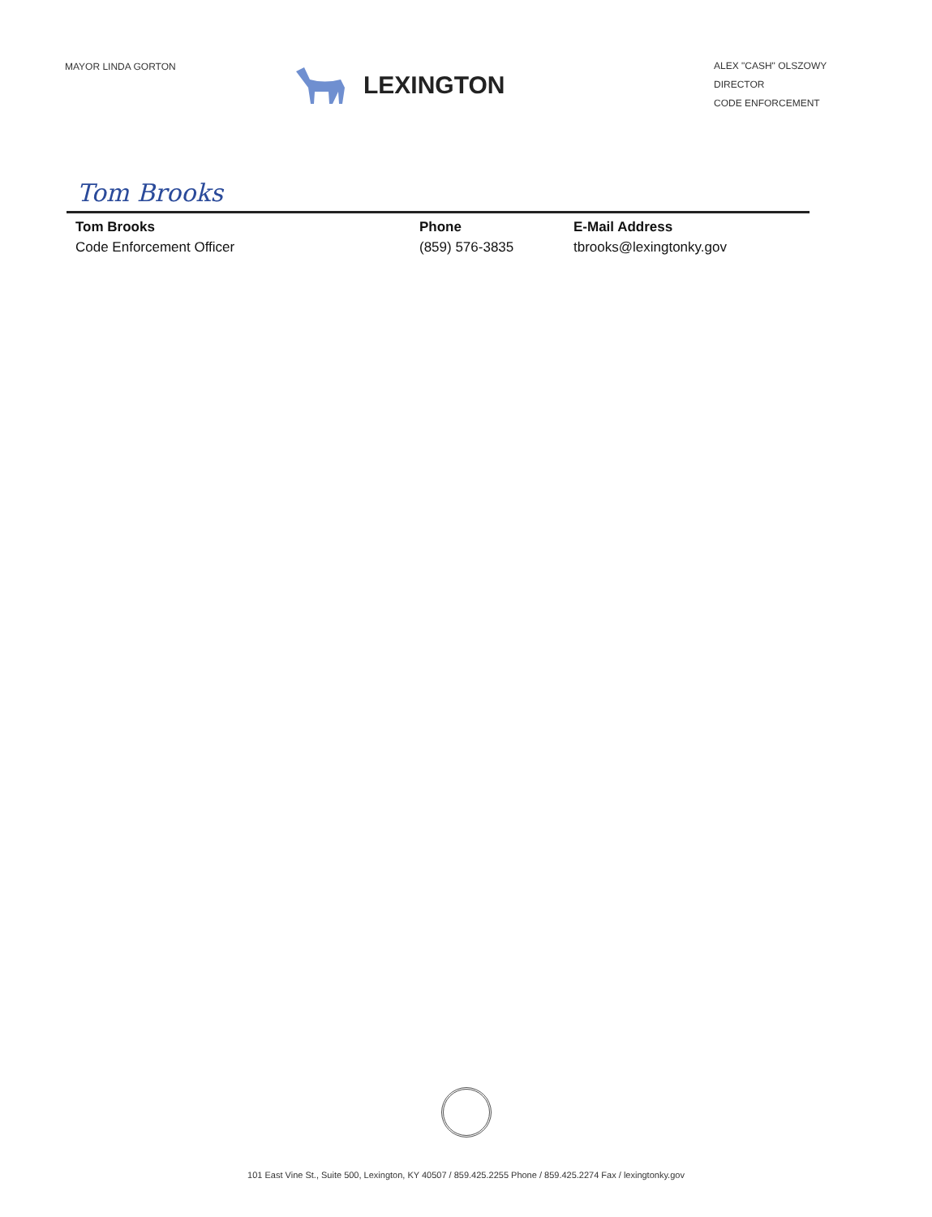MAYOR LINDA GORTON
LEXINGTON
ALEX "CASH" OLSZOWY
DIRECTOR
CODE ENFORCEMENT
Tom Brooks
Tom Brooks
Code Enforcement Officer
Phone
(859) 576-3835
E-Mail Address
tbrooks@lexingtonky.gov
101 East Vine St., Suite 500, Lexington, KY 40507 / 859.425.2255 Phone / 859.425.2274 Fax / lexingtonky.gov